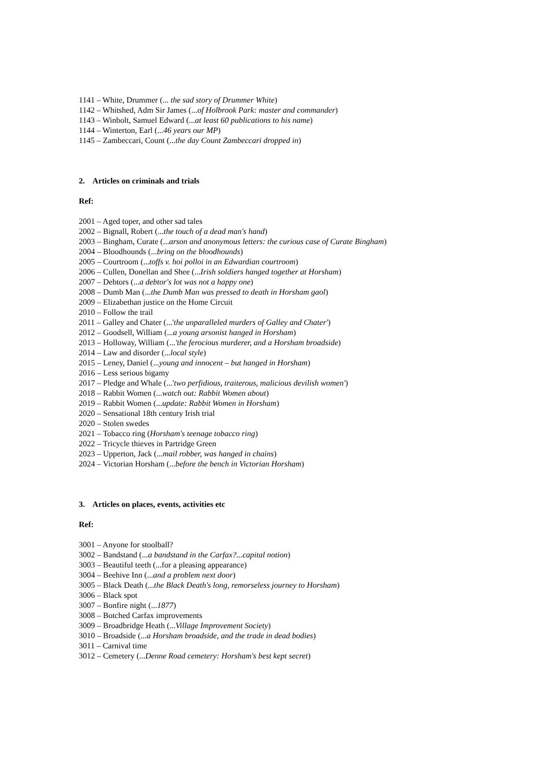1141 – White, Drummer (... the sad story of Drummer White)
1142 – Whitshed, Adm Sir James (...of Holbrook Park: master and commander)
1143 – Winbolt, Samuel Edward (...at least 60 publications to his name)
1144 – Winterton, Earl (...46 years our MP)
1145 – Zambeccari, Count (...the day Count Zambeccari dropped in)
2. Articles on criminals and trials
Ref:
2001 – Aged toper, and other sad tales
2002 – Bignall, Robert (...the touch of a dead man's hand)
2003 – Bingham, Curate (...arson and anonymous letters: the curious case of Curate Bingham)
2004 – Bloodhounds (...bring on the bloodhounds)
2005 – Courtroom (...toffs v. hoi polloi in an Edwardian courtroom)
2006 – Cullen, Donellan and Shee (...Irish soldiers hanged together at Horsham)
2007 – Debtors (...a debtor's lot was not a happy one)
2008 – Dumb Man (...the Dumb Man was pressed to death in Horsham gaol)
2009 – Elizabethan justice on the Home Circuit
2010 – Follow the trail
2011 – Galley and Chater (...'the unparalleled murders of Galley and Chater')
2012 – Goodsell, William (...a young arsonist hanged in Horsham)
2013 – Holloway, William (...'the ferocious murderer, and a Horsham broadside)
2014 – Law and disorder (...local style)
2015 – Leney, Daniel (...young and innocent – but hanged in Horsham)
2016 – Less serious bigamy
2017 – Pledge and Whale (...'two perfidious, traiterous, malicious devilish women')
2018 – Rabbit Women (...watch out: Rabbit Women about)
2019 – Rabbit Women (...update: Rabbit Women in Horsham)
2020 – Sensational 18th century Irish trial
2020 – Stolen swedes
2021 – Tobacco ring (Horsham's teenage tobacco ring)
2022 – Tricycle thieves in Partridge Green
2023 – Upperton, Jack (...mail robber, was hanged in chains)
2024 – Victorian Horsham (...before the bench in Victorian Horsham)
3. Articles on places, events, activities etc
Ref:
3001 – Anyone for stoolball?
3002 – Bandstand (...a bandstand in the Carfax?...capital notion)
3003 – Beautiful teeth (...for a pleasing appearance)
3004 – Beehive Inn (...and a problem next door)
3005 – Black Death (...the Black Death's long, remorseless journey to Horsham)
3006 – Black spot
3007 – Bonfire night (...1877)
3008 – Botched Carfax improvements
3009 – Broadbridge Heath (...Village Improvement Society)
3010 – Broadside (...a Horsham broadside, and the trade in dead bodies)
3011 – Carnival time
3012 – Cemetery (...Denne Road cemetery: Horsham's best kept secret)